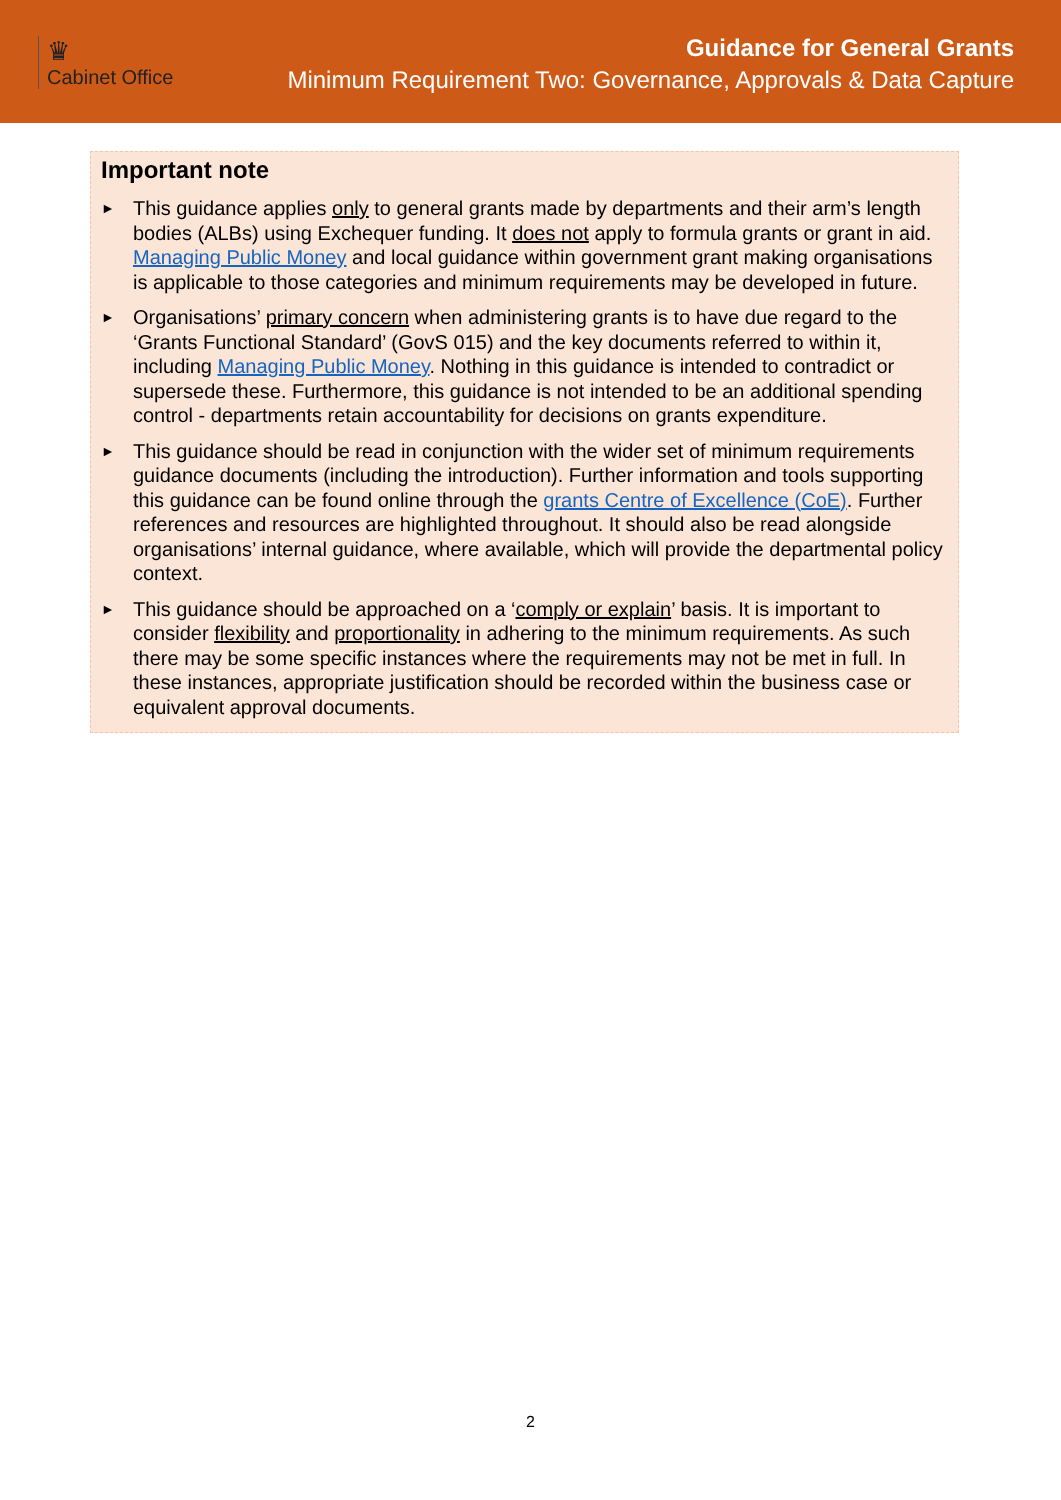♛
Cabinet Office
Guidance for General Grants
Minimum Requirement Two: Governance, Approvals & Data Capture
Important note
► This guidance applies only to general grants made by departments and their arm’s length bodies (ALBs) using Exchequer funding. It does not apply to formula grants or grant in aid. Managing Public Money and local guidance within government grant making organisations is applicable to those categories and minimum requirements may be developed in future.
► Organisations’ primary concern when administering grants is to have due regard to the ‘Grants Functional Standard’ (GovS 015) and the key documents referred to within it, including Managing Public Money. Nothing in this guidance is intended to contradict or supersede these. Furthermore, this guidance is not intended to be an additional spending control - departments retain accountability for decisions on grants expenditure.
► This guidance should be read in conjunction with the wider set of minimum requirements guidance documents (including the introduction). Further information and tools supporting this guidance can be found online through the grants Centre of Excellence (CoE). Further references and resources are highlighted throughout. It should also be read alongside organisations’ internal guidance, where available, which will provide the departmental policy context.
► This guidance should be approached on a ‘comply or explain’ basis. It is important to consider flexibility and proportionality in adhering to the minimum requirements. As such there may be some specific instances where the requirements may not be met in full. In these instances, appropriate justification should be recorded within the business case or equivalent approval documents.
2